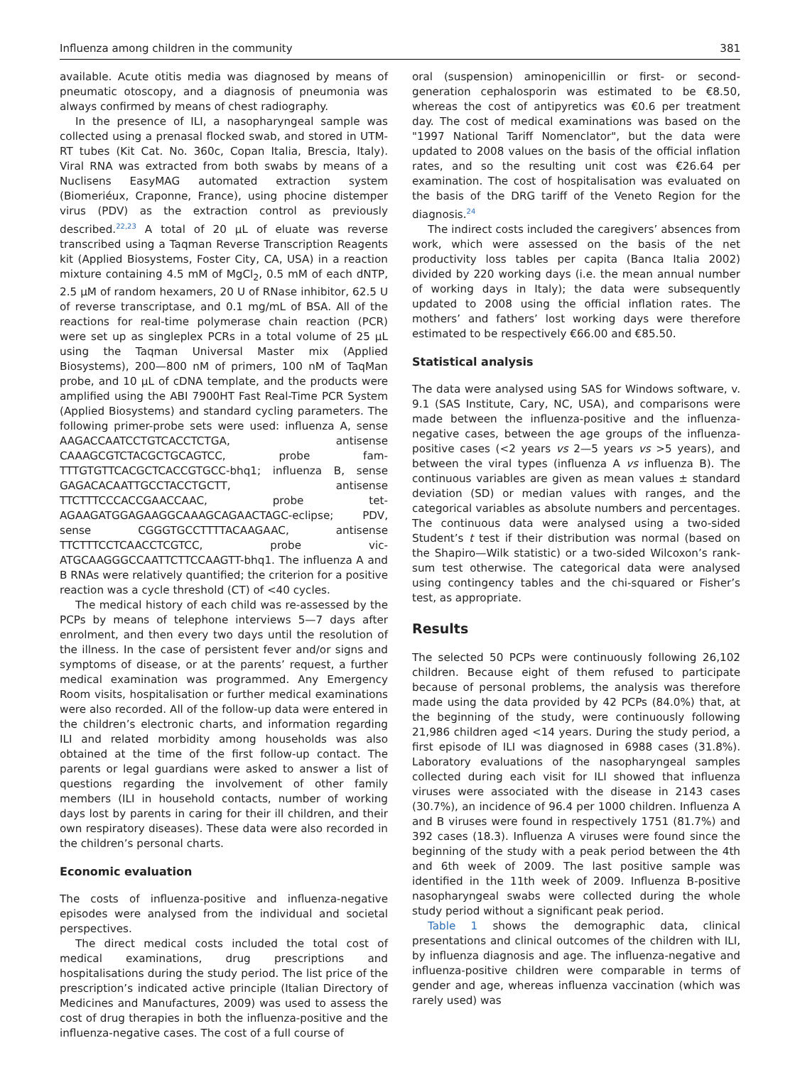Influenza among children in the community 381
available. Acute otitis media was diagnosed by means of pneumatic otoscopy, and a diagnosis of pneumonia was always confirmed by means of chest radiography.
In the presence of ILI, a nasopharyngeal sample was collected using a prenasal flocked swab, and stored in UTM-RT tubes (Kit Cat. No. 360c, Copan Italia, Brescia, Italy). Viral RNA was extracted from both swabs by means of a Nuclisens EasyMAG automated extraction system (Biomeriéux, Craponne, France), using phocine distemper virus (PDV) as the extraction control as previously described.<sup>22,23</sup> A total of 20 μL of eluate was reverse transcribed using a Taqman Reverse Transcription Reagents kit (Applied Biosystems, Foster City, CA, USA) in a reaction mixture containing 4.5 mM of MgCl<sub>2</sub>, 0.5 mM of each dNTP, 2.5 μM of random hexamers, 20 U of RNase inhibitor, 62.5 U of reverse transcriptase, and 0.1 mg/mL of BSA. All of the reactions for real-time polymerase chain reaction (PCR) were set up as singleplex PCRs in a total volume of 25 μL using the Taqman Universal Master mix (Applied Biosystems), 200—800 nM of primers, 100 nM of TaqMan probe, and 10 μL of cDNA template, and the products were amplified using the ABI 7900HT Fast Real-Time PCR System (Applied Biosystems) and standard cycling parameters. The following primer-probe sets were used: influenza A, sense AAGACCAATCCTGTCACCTCTGA, antisense CAAAGCGTCTACGCTGCAGTCC, probe fam-TTTGTGTTCACGCTCACCGTGCC-bhq1; influenza B, sense GAGACACAATTGCCTACCTGCTT, antisense TTCTTTCCCACCGAACCAAC, probe tet- AGAAGATGGAGAAGGCAAAGCAGAACTAGC-eclipse; PDV, sense CGGGTGCCTTTTACAAGAAC, antisense TTCTTTCCTCAACCTCGTCC, probe vic-ATGCAAGGGCCAATTCTTCCAAGTT-bhq1. The influenza A and B RNAs were relatively quantified; the criterion for a positive reaction was a cycle threshold (CT) of <40 cycles.
The medical history of each child was re-assessed by the PCPs by means of telephone interviews 5—7 days after enrolment, and then every two days until the resolution of the illness. In the case of persistent fever and/or signs and symptoms of disease, or at the parents’ request, a further medical examination was programmed. Any Emergency Room visits, hospitalisation or further medical examinations were also recorded. All of the follow-up data were entered in the children’s electronic charts, and information regarding ILI and related morbidity among households was also obtained at the time of the first follow-up contact. The parents or legal guardians were asked to answer a list of questions regarding the involvement of other family members (ILI in household contacts, number of working days lost by parents in caring for their ill children, and their own respiratory diseases). These data were also recorded in the children’s personal charts.
Economic evaluation
The costs of influenza-positive and influenza-negative episodes were analysed from the individual and societal perspectives.
The direct medical costs included the total cost of medical examinations, drug prescriptions and hospitalisations during the study period. The list price of the prescription’s indicated active principle (Italian Directory of Medicines and Manufactures, 2009) was used to assess the cost of drug therapies in both the influenza-positive and the influenza-negative cases. The cost of a full course of
oral (suspension) aminopenicillin or first- or second-generation cephalosporin was estimated to be €8.50, whereas the cost of antipyretics was €0.6 per treatment day. The cost of medical examinations was based on the "1997 National Tariff Nomenclator", but the data were updated to 2008 values on the basis of the official inflation rates, and so the resulting unit cost was €26.64 per examination. The cost of hospitalisation was evaluated on the basis of the DRG tariff of the Veneto Region for the diagnosis.<sup>24</sup>
The indirect costs included the caregivers’ absences from work, which were assessed on the basis of the net productivity loss tables per capita (Banca Italia 2002) divided by 220 working days (i.e. the mean annual number of working days in Italy); the data were subsequently updated to 2008 using the official inflation rates. The mothers’ and fathers’ lost working days were therefore estimated to be respectively €66.00 and €85.50.
Statistical analysis
The data were analysed using SAS for Windows software, v. 9.1 (SAS Institute, Cary, NC, USA), and comparisons were made between the influenza-positive and the influenza-negative cases, between the age groups of the influenza-positive cases (<2 years vs 2—5 years vs >5 years), and between the viral types (influenza A vs influenza B). The continuous variables are given as mean values ± standard deviation (SD) or median values with ranges, and the categorical variables as absolute numbers and percentages. The continuous data were analysed using a two-sided Student’s t test if their distribution was normal (based on the Shapiro—Wilk statistic) or a two-sided Wilcoxon’s rank-sum test otherwise. The categorical data were analysed using contingency tables and the chi-squared or Fisher’s test, as appropriate.
Results
The selected 50 PCPs were continuously following 26,102 children. Because eight of them refused to participate because of personal problems, the analysis was therefore made using the data provided by 42 PCPs (84.0%) that, at the beginning of the study, were continuously following 21,986 children aged <14 years. During the study period, a first episode of ILI was diagnosed in 6988 cases (31.8%). Laboratory evaluations of the nasopharyngeal samples collected during each visit for ILI showed that influenza viruses were associated with the disease in 2143 cases (30.7%), an incidence of 96.4 per 1000 children. Influenza A and B viruses were found in respectively 1751 (81.7%) and 392 cases (18.3). Influenza A viruses were found since the beginning of the study with a peak period between the 4th and 6th week of 2009. The last positive sample was identified in the 11th week of 2009. Influenza B-positive nasopharyngeal swabs were collected during the whole study period without a significant peak period.
Table 1 shows the demographic data, clinical presentations and clinical outcomes of the children with ILI, by influenza diagnosis and age. The influenza-negative and influenza-positive children were comparable in terms of gender and age, whereas influenza vaccination (which was rarely used) was